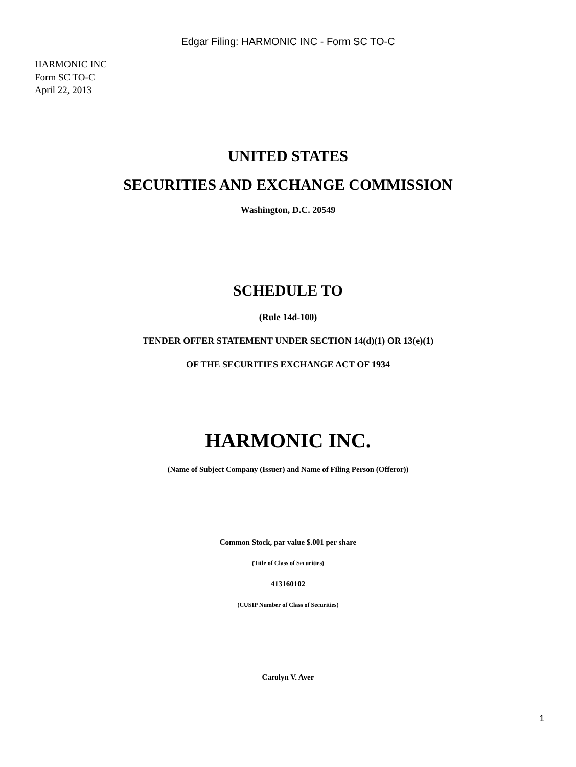Edgar Filing: HARMONIC INC - Form SC TO-C
HARMONIC INC
Form SC TO-C
April 22, 2013
UNITED STATES
SECURITIES AND EXCHANGE COMMISSION
Washington, D.C. 20549
SCHEDULE TO
(Rule 14d-100)
TENDER OFFER STATEMENT UNDER SECTION 14(d)(1) OR 13(e)(1)
OF THE SECURITIES EXCHANGE ACT OF 1934
HARMONIC INC.
(Name of Subject Company (Issuer) and Name of Filing Person (Offeror))
Common Stock, par value $.001 per share
(Title of Class of Securities)
413160102
(CUSIP Number of Class of Securities)
Carolyn V. Aver
1